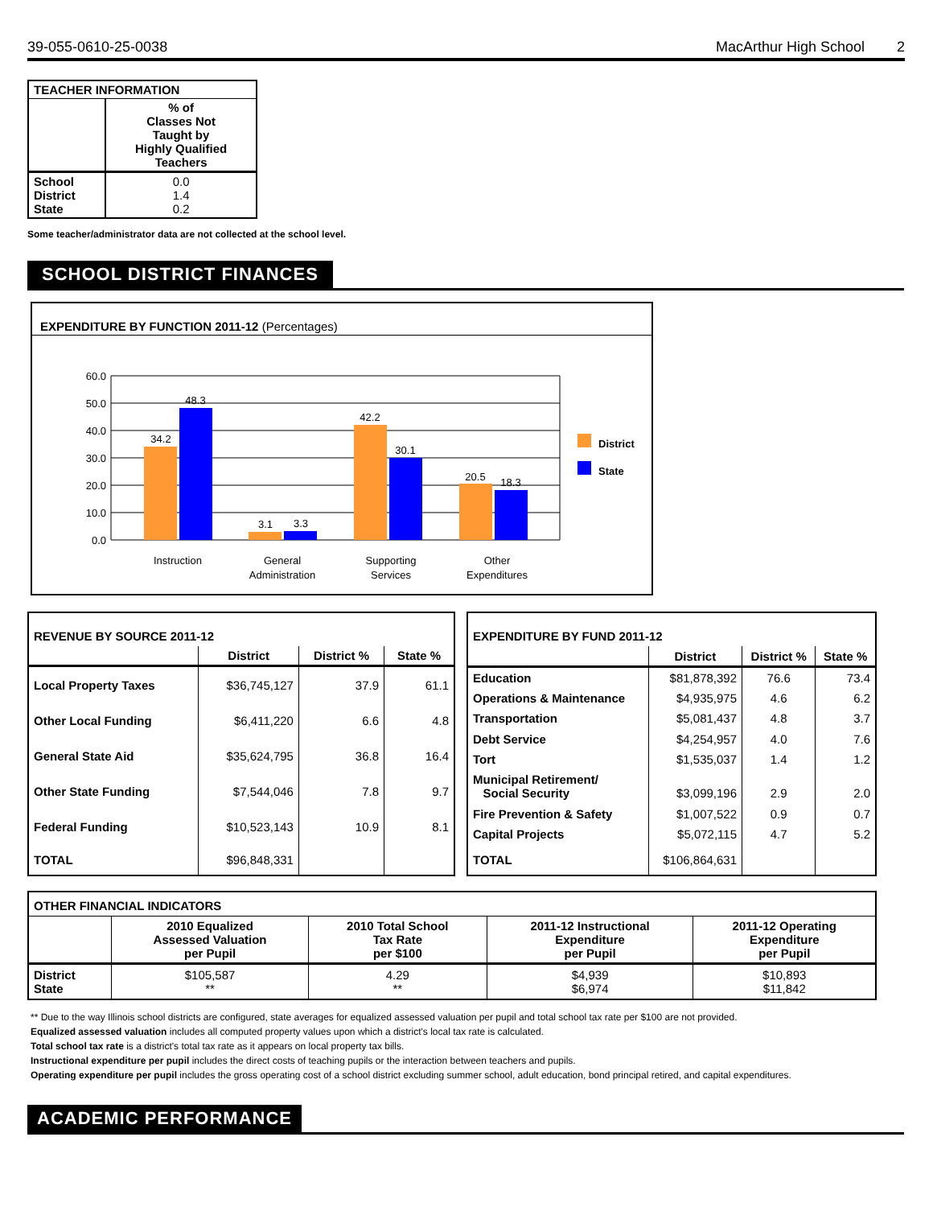39-055-0610-25-0038 MacArthur High School 2
| TEACHER INFORMATION | |
| --- | --- |
| | % of Classes Not Taught by Highly Qualified Teachers |
| School District State | 0.0 1.4 0.2 |
Some teacher/administrator data are not collected at the school level.
SCHOOL DISTRICT FINANCES
EXPENDITURE BY FUNCTION 2011-12 (Percentages)
60.0
50.0
40.0
30.0
20.0
10.0
0.0
34.2
48.3
3.1
3.3
42.2
30.1
20.5
18.3
Instruction
General
Administration
Supporting
Services
Other
Expenditures
District
State
| REVENUE BY SOURCE 2011-12 | | | |
| | District | District % | State % |
| Local Property Taxes | $36,745,127 | 37.9 | 61.1 |
| Other Local Funding | $6,411,220 | 6.6 | 4.8 |
| General State Aid | $35,624,795 | 36.8 | 16.4 |
| Other State Funding | $7,544,046 | 7.8 | 9.7 |
| Federal Funding | $10,523,143 | 10.9 | 8.1 |
| TOTAL | $96,848,331 | | |
| EXPENDITURE BY FUND 2011-12 | | | |
| | District | District % | State % |
| Education | $81,878,392 | 76.6 | 73.4 |
| Operations & Maintenance | $4,935,975 | 4.6 | 6.2 |
| Transportation | $5,081,437 | 4.8 | 3.7 |
| Debt Service | $4,254,957 | 4.0 | 7.6 |
| Tort | $1,535,037 | 1.4 | 1.2 |
| Municipal Retirement/ Social Security | $3,099,196 | 2.9 | 2.0 |
| Fire Prevention & Safety | $1,007,522 | 0.9 | 0.7 |
| Capital Projects | $5,072,115 | 4.7 | 5.2 |
| TOTAL | $106,864,631 | | |
| OTHER FINANCIAL INDICATORS | | | | |
| | 2010 Equalized Assessed Valuation per Pupil | 2010 Total School Tax Rate per $100 | 2011-12 Instructional Expenditure per Pupil | 2011-12 Operating Expenditure per Pupil |
| District State | $105,587 ** | 4.29 ** | $4,939 $6,974 | $10,893 $11,842 |
** Due to the way Illinois school districts are configured, state averages for equalized assessed valuation per pupil and total school tax rate per $100 are not provided.
Equalized assessed valuation includes all computed property values upon which a district's local tax rate is calculated.
Total school tax rate is a district's total tax rate as it appears on local property tax bills.
Instructional expenditure per pupil includes the direct costs of teaching pupils or the interaction between teachers and pupils.
Operating expenditure per pupil includes the gross operating cost of a school district excluding summer school, adult education, bond principal retired, and capital expenditures.
ACADEMIC PERFORMANCE